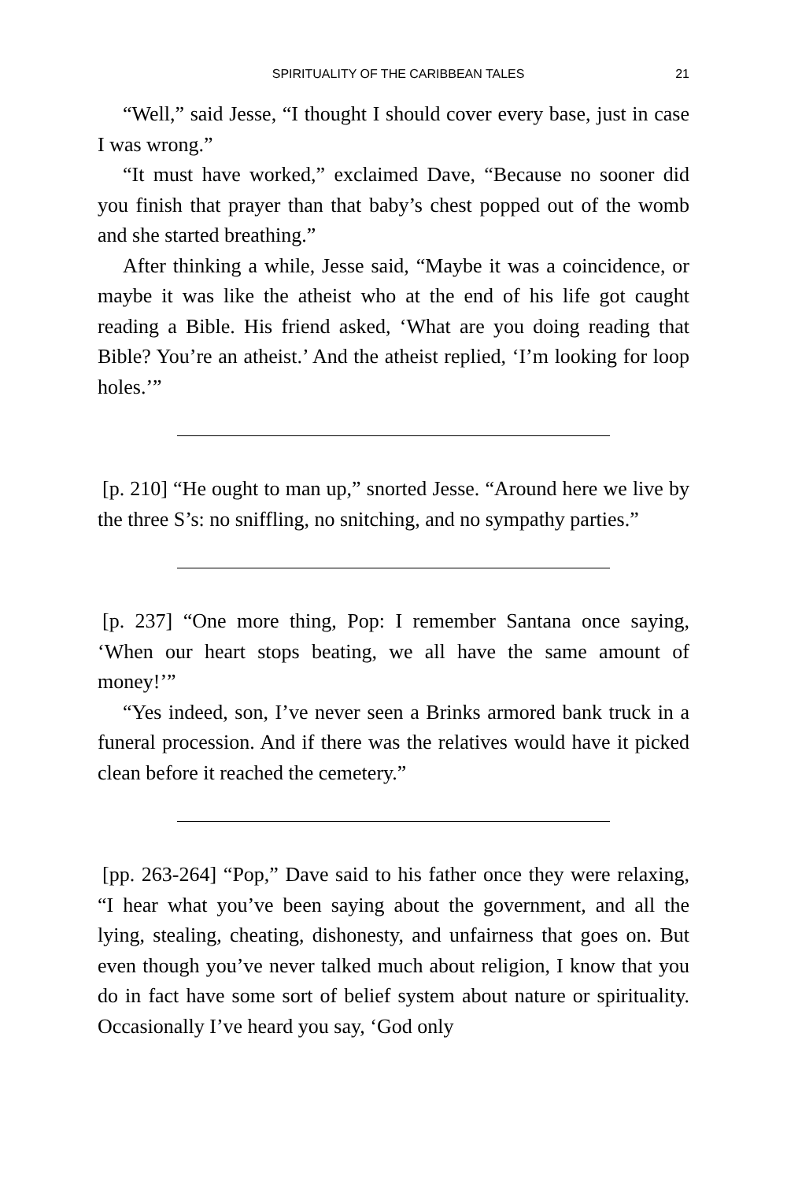SPIRITUALITY OF THE CARIBBEAN TALES 21
“Well,” said Jesse, “I thought I should cover every base, just in case I was wrong.”
“It must have worked,” exclaimed Dave, “Because no sooner did you finish that prayer than that baby’s chest popped out of the womb and she started breathing.”
After thinking a while, Jesse said, “Maybe it was a coincidence, or maybe it was like the atheist who at the end of his life got caught reading a Bible. His friend asked, ‘What are you doing reading that Bible? You’re an atheist.’ And the atheist replied, ‘I’m looking for loop holes.’”
[p. 210] “He ought to man up,” snorted Jesse. “Around here we live by the three S’s: no sniffling, no snitching, and no sympathy parties.”
[p. 237] “One more thing, Pop: I remember Santana once saying, ‘When our heart stops beating, we all have the same amount of money!’”
“Yes indeed, son, I’ve never seen a Brinks armored bank truck in a funeral procession. And if there was the relatives would have it picked clean before it reached the cemetery.”
[pp. 263-264] “Pop,” Dave said to his father once they were relaxing, “I hear what you’ve been saying about the government, and all the lying, stealing, cheating, dishonesty, and unfairness that goes on. But even though you’ve never talked much about religion, I know that you do in fact have some sort of belief system about nature or spirituality. Occasionally I’ve heard you say, ‘God only